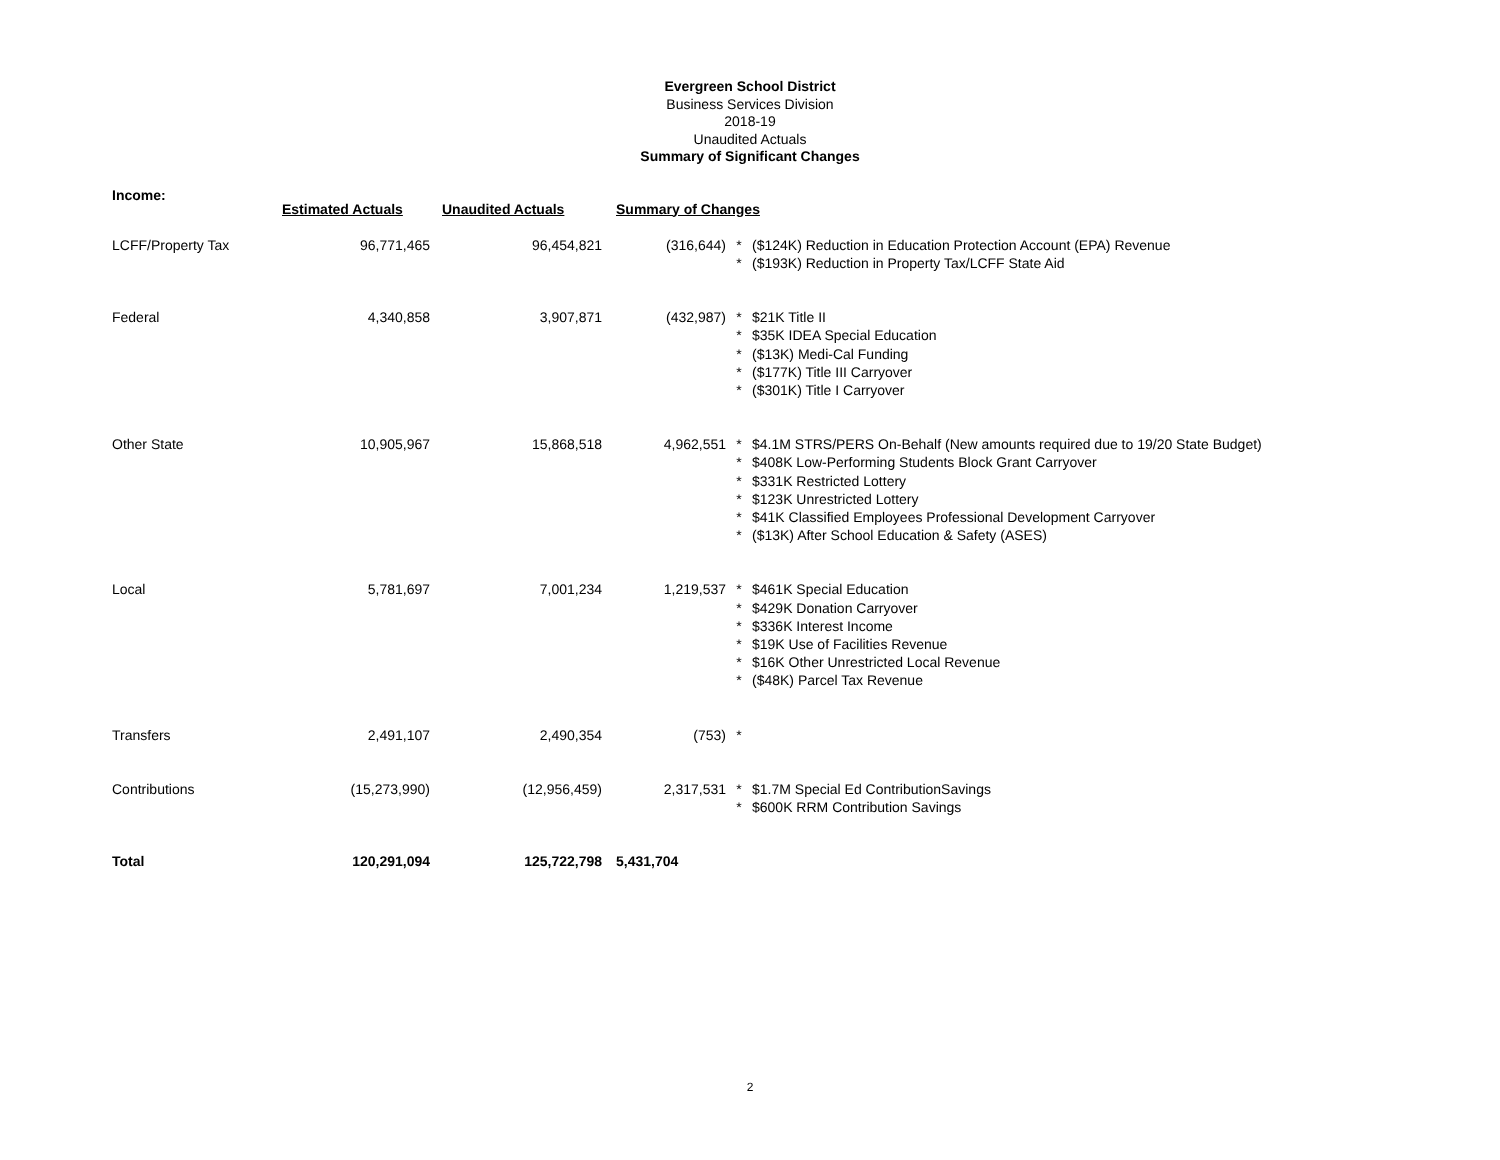Evergreen School District
Business Services Division
2018-19
Unaudited Actuals
Summary of Significant Changes
| Income: | Estimated Actuals | Unaudited Actuals | Summary of Changes | | |
| --- | --- | --- | --- | --- | --- |
| LCFF/Property Tax | 96,771,465 | 96,454,821 | (316,644) | * * | ($124K) Reduction in Education Protection Account (EPA) Revenue ($193K) Reduction in Property Tax/LCFF State Aid |
| Federal | 4,340,858 | 3,907,871 | (432,987) | * * * * * | $21K Title II $35K IDEA Special Education ($13K) Medi-Cal Funding ($177K) Title III Carryover ($301K) Title I Carryover |
| Other State | 10,905,967 | 15,868,518 | 4,962,551 | * * * * * * | $4.1M STRS/PERS On-Behalf (New amounts required due to 19/20 State Budget) $408K Low-Performing Students Block Grant Carryover $331K Restricted Lottery $123K Unrestricted Lottery $41K Classified Employees Professional Development Carryover ($13K) After School Education & Safety (ASES) |
| Local | 5,781,697 | 7,001,234 | 1,219,537 | * * * * * * | $461K Special Education $429K Donation Carryover $336K Interest Income $19K Use of Facilities Revenue $16K Other Unrestricted Local Revenue ($48K) Parcel Tax Revenue |
| Transfers | 2,491,107 | 2,490,354 | (753) | * | |
| Contributions | (15,273,990) | (12,956,459) | 2,317,531 | * * | $1.7M Special Ed ContributionSavings $600K RRM Contribution Savings |
| Total | 120,291,094 | 125,722,798 | 5,431,704 | | |
2